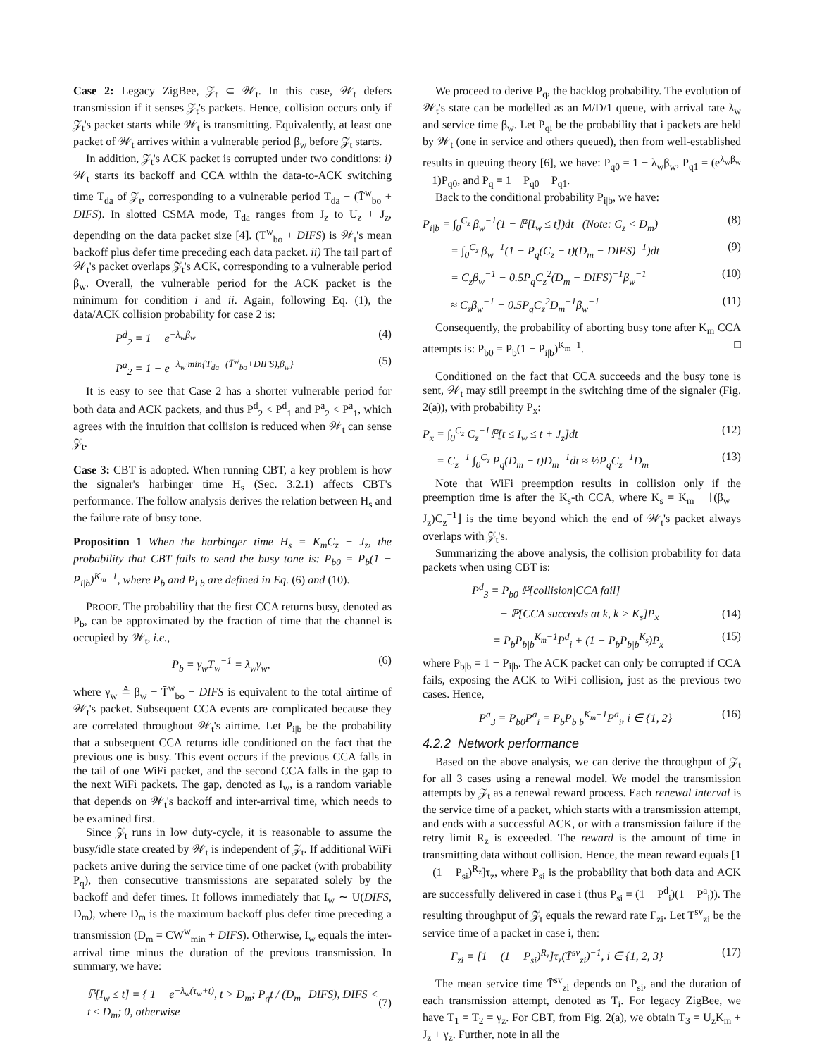Case 2: Legacy ZigBee, 𝒵<sub>t</sub> ⊂ 𝒲<sub>t</sub>. In this case, 𝒲<sub>t</sub> defers transmission if it senses 𝒵<sub>t</sub>'s packets. Hence, collision occurs only if 𝒵<sub>t</sub>'s packet starts while 𝒲<sub>t</sub> is transmitting. Equivalently, at least one packet of 𝒲<sub>t</sub> arrives within a vulnerable period β<sub>w</sub> before 𝒵<sub>t</sub> starts.
In addition, 𝒵<sub>t</sub>'s ACK packet is corrupted under two conditions: i) 𝒲<sub>t</sub> starts its backoff and CCA within the data-to-ACK switching time T<sub>da</sub> of 𝒵<sub>t</sub>, corresponding to a vulnerable period T<sub>da</sub> − (T̄<sup>w</sup><sub>bo</sub> + DIFS). In slotted CSMA mode, T<sub>da</sub> ranges from J<sub>z</sub> to U<sub>z</sub> + J<sub>z</sub>, depending on the data packet size [4]. (T̄<sup>w</sup><sub>bo</sub> + DIFS) is 𝒲<sub>t</sub>'s mean backoff plus defer time preceding each data packet. ii) The tail part of 𝒲<sub>t</sub>'s packet overlaps 𝒵<sub>t</sub>'s ACK, corresponding to a vulnerable period β<sub>w</sub>. Overall, the vulnerable period for the ACK packet is the minimum for condition i and ii. Again, following Eq. (1), the data/ACK collision probability for case 2 is:
P<sup>d</sup><sub>2</sub> = 1 − e<sup>−λ<sub>w</sub>β<sub>w</sub></sup> (4)
P<sup>a</sup><sub>2</sub> = 1 − e<sup>−λ<sub>w</sub>·min{T<sub>da</sub>−(T̄<sup>w</sup><sub>bo</sub>+DIFS),β<sub>w</sub>}</sup> (5)
It is easy to see that Case 2 has a shorter vulnerable period for both data and ACK packets, and thus P<sup>d</sup><sub>2</sub> < P<sup>d</sup><sub>1</sub> and P<sup>a</sup><sub>2</sub> < P<sup>a</sup><sub>1</sub>, which agrees with the intuition that collision is reduced when 𝒲<sub>t</sub> can sense 𝒵<sub>t</sub>.
Case 3: CBT is adopted. When running CBT, a key problem is how the signaler's harbinger time H<sub>s</sub> (Sec. 3.2.1) affects CBT's performance. The follow analysis derives the relation between H<sub>s</sub> and the failure rate of busy tone.
Proposition 1 When the harbinger time H<sub>s</sub> = K<sub>m</sub>C<sub>z</sub> + J<sub>z</sub>, the probability that CBT fails to send the busy tone is: P<sub>b0</sub> = P<sub>b</sub>(1 − P<sub>i|b</sub>)<sup>K<sub>m</sub>−1</sup>, where P<sub>b</sub> and P<sub>i|b</sub> are defined in Eq. (6) and (10).
PROOF. The probability that the first CCA returns busy, denoted as P<sub>b</sub>, can be approximated by the fraction of time that the channel is occupied by 𝒲<sub>t</sub>, i.e.,
P<sub>b</sub> = γ<sub>w</sub>T<sub>w</sub><sup>−1</sup> = λ<sub>w</sub>γ<sub>w</sub>, (6)
where γ<sub>w</sub> ≜ β<sub>w</sub> − T̄<sup>w</sup><sub>bo</sub> − DIFS is equivalent to the total airtime of 𝒲<sub>t</sub>'s packet. Subsequent CCA events are complicated because they are correlated throughout 𝒲<sub>t</sub>'s airtime. Let P<sub>i|b</sub> be the probability that a subsequent CCA returns idle conditioned on the fact that the previous one is busy. This event occurs if the previous CCA falls in the tail of one WiFi packet, and the second CCA falls in the gap to the next WiFi packets. The gap, denoted as I<sub>w</sub>, is a random variable that depends on 𝒲<sub>t</sub>'s backoff and inter-arrival time, which needs to be examined first.
Since 𝒵<sub>t</sub> runs in low duty-cycle, it is reasonable to assume the busy/idle state created by 𝒲<sub>t</sub> is independent of 𝒵<sub>t</sub>. If additional WiFi packets arrive during the service time of one packet (with probability P<sub>q</sub>), then consecutive transmissions are separated solely by the backoff and defer times. It follows immediately that I<sub>w</sub> ∼ U(DIFS, D<sub>m</sub>), where D<sub>m</sub> is the maximum backoff plus defer time preceding a transmission (D<sub>m</sub> = CW<sup>w</sup><sub>min</sub> + DIFS). Otherwise, I<sub>w</sub> equals the inter-arrival time minus the duration of the previous transmission. In summary, we have:
ℙ[I<sub>w</sub> ≤ t] = { 1 − e<sup>−λ<sub>w</sub>(τ<sub>w</sub>+t)</sup>, t > D<sub>m</sub>; P<sub>q</sub>t / (D<sub>m</sub>−DIFS), DIFS < t ≤ D<sub>m</sub>; 0, otherwise (7)
We proceed to derive P<sub>q</sub>, the backlog probability. The evolution of 𝒲<sub>t</sub>'s state can be modelled as an M/D/1 queue, with arrival rate λ<sub>w</sub> and service time β<sub>w</sub>. Let P<sub>qi</sub> be the probability that i packets are held by 𝒲<sub>t</sub> (one in service and others queued), then from well-established results in queuing theory [6], we have: P<sub>q0</sub> = 1 − λ<sub>w</sub>β<sub>w</sub>, P<sub>q1</sub> = (e<sup>λ<sub>w</sub>β<sub>w</sub></sup> − 1)P<sub>q0</sub>, and P<sub>q</sub> = 1 − P<sub>q0</sub> − P<sub>q1</sub>.
Back to the conditional probability P<sub>i|b</sub>, we have:
P<sub>i|b</sub> = ∫<sub>0</sub><sup>C<sub>z</sub></sup> β<sub>w</sub><sup>−1</sup>(1 − ℙ[I<sub>w</sub> ≤ t])dt (Note: C<sub>z</sub> < D<sub>m</sub>) (8)
= ∫<sub>0</sub><sup>C<sub>z</sub></sup> β<sub>w</sub><sup>−1</sup>(1 − P<sub>q</sub>(C<sub>z</sub> − t)(D<sub>m</sub> − DIFS)<sup>−1</sup>)dt (9)
= C<sub>z</sub>β<sub>w</sub><sup>−1</sup> − 0.5P<sub>q</sub>C<sub>z</sub><sup>2</sup>(D<sub>m</sub> − DIFS)<sup>−1</sup>β<sub>w</sub><sup>−1</sup> (10)
≈ C<sub>z</sub>β<sub>w</sub><sup>−1</sup> − 0.5P<sub>q</sub>C<sub>z</sub><sup>2</sup>D<sub>m</sub><sup>−1</sup>β<sub>w</sub><sup>−1</sup> (11)
Consequently, the probability of aborting busy tone after K<sub>m</sub> CCA attempts is: P<sub>b0</sub> = P<sub>b</sub>(1 − P<sub>i|b</sub>)<sup>K<sub>m</sub>−1</sup>. □
Conditioned on the fact that CCA succeeds and the busy tone is sent, 𝒲<sub>t</sub> may still preempt in the switching time of the signaler (Fig. 2(a)), with probability P<sub>x</sub>:
P<sub>x</sub> = ∫<sub>0</sub><sup>C<sub>z</sub></sup> C<sub>z</sub><sup>−1</sup>ℙ[t ≤ I<sub>w</sub> ≤ t + J<sub>z</sub>]dt (12)
= C<sub>z</sub><sup>−1</sup> ∫<sub>0</sub><sup>C<sub>z</sub></sup> P<sub>q</sub>(D<sub>m</sub> − t)D<sub>m</sub><sup>−1</sup>dt ≈ ½P<sub>q</sub>C<sub>z</sub><sup>−1</sup>D<sub>m</sub> (13)
Note that WiFi preemption results in collision only if the preemption time is after the K<sub>s</sub>-th CCA, where K<sub>s</sub> = K<sub>m</sub> − ⌊(β<sub>w</sub> − J<sub>z</sub>)C<sub>z</sub><sup>−1</sup>⌋ is the time beyond which the end of 𝒲<sub>t</sub>'s packet always overlaps with 𝒵<sub>t</sub>'s.
Summarizing the above analysis, the collision probability for data packets when using CBT is:
P<sup>d</sup><sub>3</sub> = P<sub>b0</sub> ℙ[collision|CCA fail]
+ ℙ[CCA succeeds at k, k > K<sub>s</sub>]P<sub>x</sub> (14)
= P<sub>b</sub>P<sub>b|b</sub><sup>K<sub>m</sub>−1</sup>P<sup>d</sup><sub>i</sub> + (1 − P<sub>b</sub>P<sub>b|b</sub><sup>K<sub>s</sub></sup>)P<sub>x</sub> (15)
where P<sub>b|b</sub> = 1 − P<sub>i|b</sub>. The ACK packet can only be corrupted if CCA fails, exposing the ACK to WiFi collision, just as the previous two cases. Hence,
P<sup>a</sup><sub>3</sub> = P<sub>b0</sub>P<sup>a</sup><sub>i</sub> = P<sub>b</sub>P<sub>b|b</sub><sup>K<sub>m</sub>−1</sup>P<sup>a</sup><sub>i</sub>, i ∈ {1, 2} (16)
4.2.2 Network performance
Based on the above analysis, we can derive the throughput of 𝒵<sub>t</sub> for all 3 cases using a renewal model. We model the transmission attempts by 𝒵<sub>t</sub> as a renewal reward process. Each renewal interval is the service time of a packet, which starts with a transmission attempt, and ends with a successful ACK, or with a transmission failure if the retry limit R<sub>z</sub> is exceeded. The reward is the amount of time in transmitting data without collision. Hence, the mean reward equals [1 − (1 − P<sub>si</sub>)<sup>R<sub>z</sub></sup>]τ<sub>z</sub>, where P<sub>si</sub> is the probability that both data and ACK are successfully delivered in case i (thus P<sub>si</sub> = (1 − P<sup>d</sup><sub>i</sub>)(1 − P<sup>a</sup><sub>i</sub>)). The resulting throughput of 𝒵<sub>t</sub> equals the reward rate Γ<sub>zi</sub>. Let T<sup>sv</sup><sub>zi</sub> be the service time of a packet in case i, then:
Γ<sub>zi</sub> = [1 − (1 − P<sub>si</sub>)<sup>R<sub>z</sub></sup>]τ<sub>z</sub>(T̄<sup>sv</sup><sub>zi</sub>)<sup>−1</sup>, i ∈ {1, 2, 3} (17)
The mean service time T̄<sup>sv</sup><sub>zi</sub> depends on P<sub>si</sub>, and the duration of each transmission attempt, denoted as T<sub>i</sub>. For legacy ZigBee, we have T<sub>1</sub> = T<sub>2</sub> = γ<sub>z</sub>. For CBT, from Fig. 2(a), we obtain T<sub>3</sub> = U<sub>z</sub>K<sub>m</sub> + J<sub>z</sub> + γ<sub>z</sub>. Further, note in all the